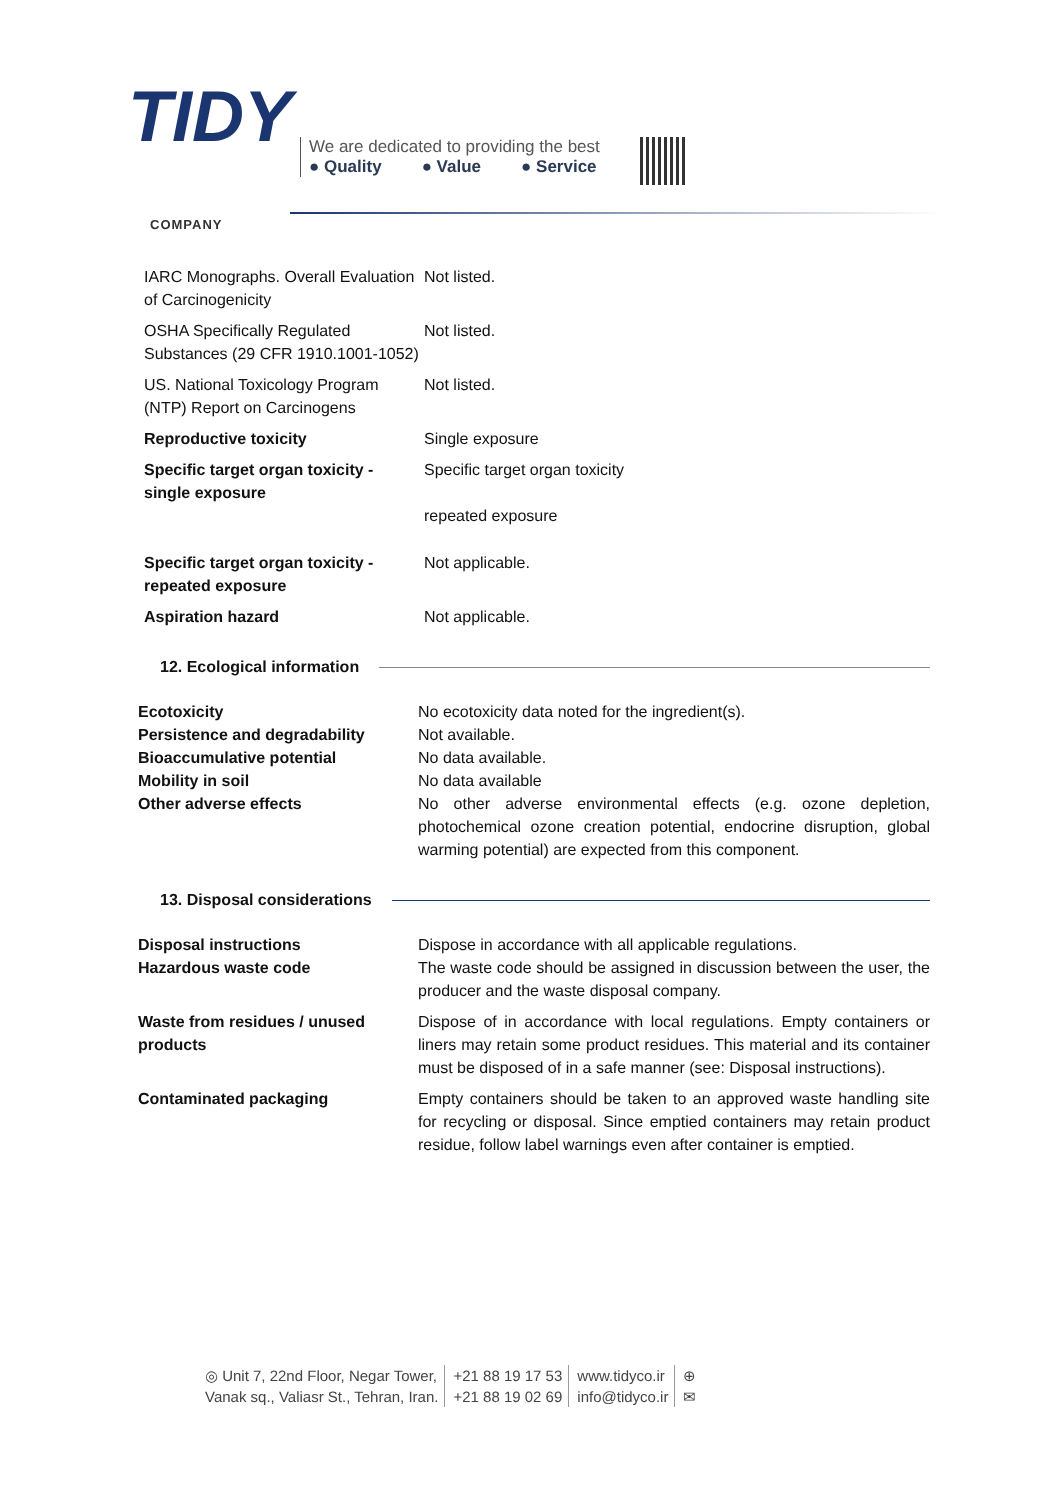TIDY
COMPANY
We are dedicated to providing the best
● Quality ● Value ● Service
IARC Monographs. Overall Evaluation of Carcinogenicity
Not listed.
OSHA Specifically Regulated Substances (29 CFR 1910.1001-1052)
Not listed.
US. National Toxicology Program (NTP) Report on Carcinogens
Not listed.
Reproductive toxicity Single exposure
Specific target organ toxicity - single exposure
Specific target organ toxicity
repeated exposure
Specific target organ toxicity - repeated exposure
Not applicable.
Aspiration hazard Not applicable.
12. Ecological information
Ecotoxicity
Persistence and degradability
Bioaccumulative potential
Mobility in soil
Other adverse effects
No ecotoxicity data noted for the ingredient(s).
Not available.
No data available.
No data available
No other adverse environmental effects (e.g. ozone depletion, photochemical ozone creation potential, endocrine disruption, global warming potential) are expected from this component.
13. Disposal considerations
Disposal instructions
Hazardous waste code
Dispose in accordance with all applicable regulations.
The waste code should be assigned in discussion between the user, the producer and the waste disposal company.
Waste from residues / unused products
Dispose of in accordance with local regulations. Empty containers or liners may retain some product residues. This material and its container must be disposed of in a safe manner (see: Disposal instructions).
Contaminated packaging Empty containers should be taken to an approved waste handling site for recycling or disposal. Since emptied containers may retain product residue, follow label warnings even after container is emptied.
◎ Unit 7, 22nd Floor, Negar Tower,
Vanak sq., Valiasr St., Tehran, Iran.
+21 88 19 17 53
+21 88 19 02 69
www.tidyco.ir
info@tidyco.ir
⊕
✉